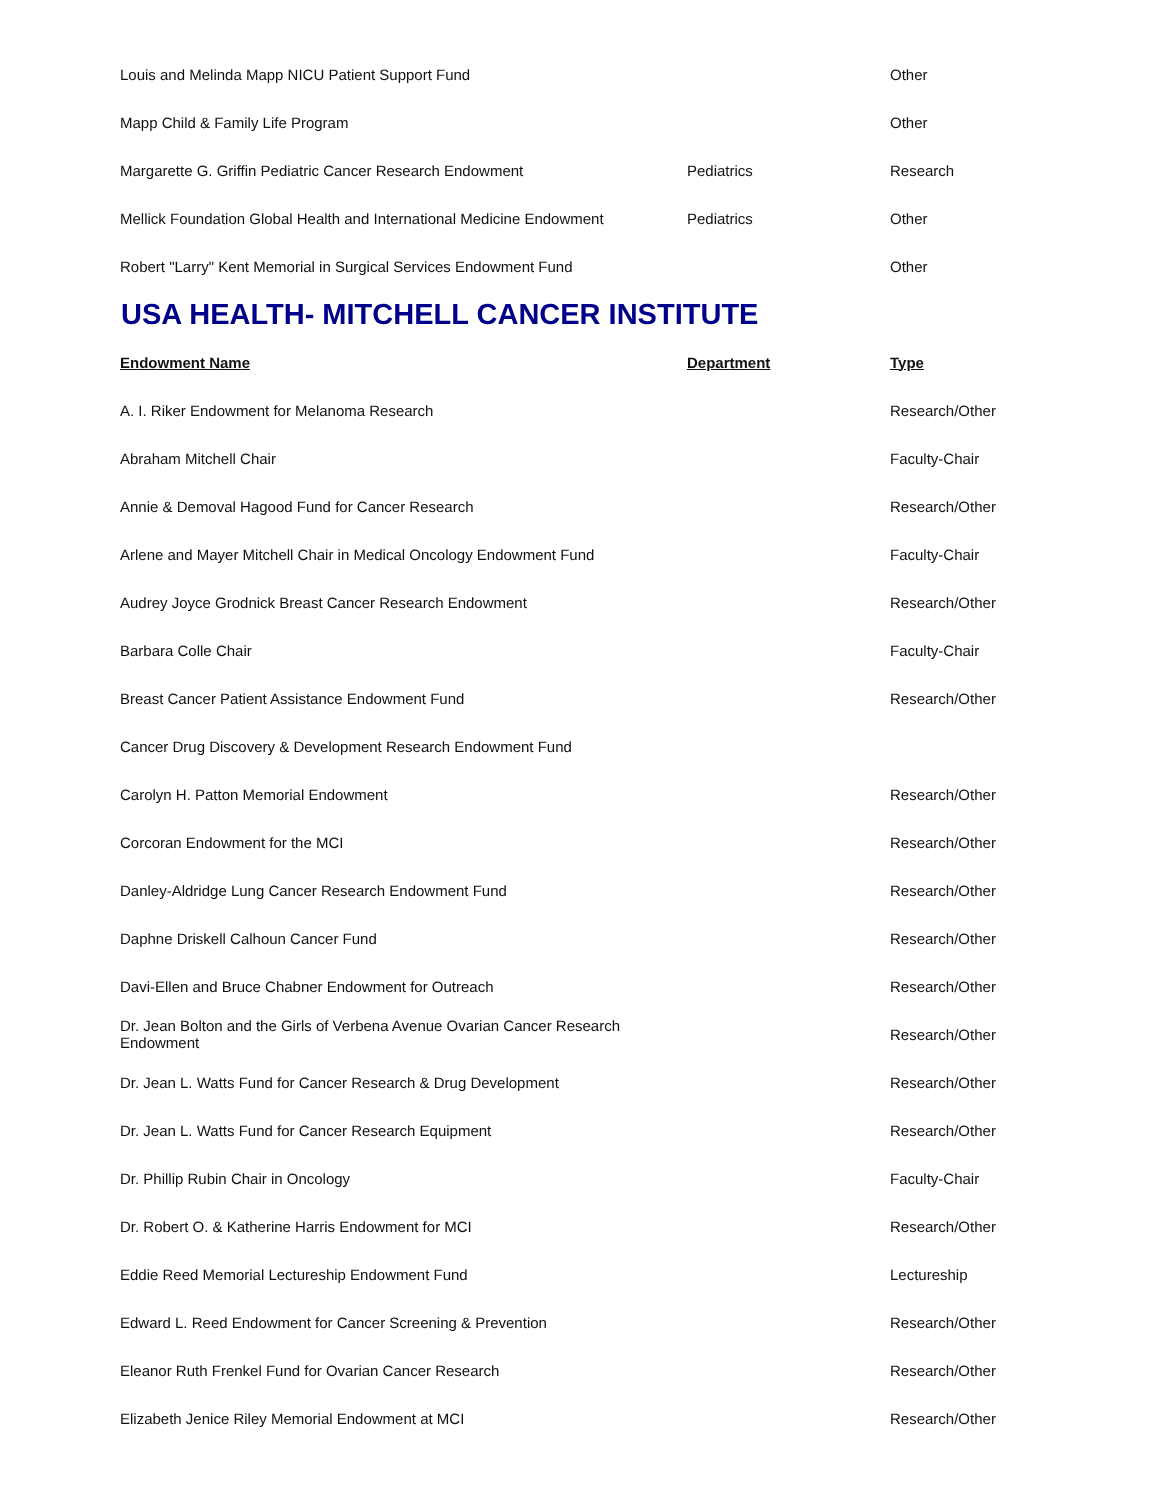| Louis and Melinda Mapp NICU Patient Support Fund | | Other |
| Mapp Child & Family Life Program | | Other |
| Margarette G. Griffin Pediatric Cancer Research Endowment | Pediatrics | Research |
| Mellick Foundation Global Health and International Medicine Endowment | Pediatrics | Other |
| Robert "Larry" Kent Memorial in Surgical Services Endowment Fund | | Other |
USA HEALTH- MITCHELL CANCER INSTITUTE
| Endowment Name | Department | Type |
| --- | --- | --- |
| A. I. Riker Endowment for Melanoma Research | | Research/Other |
| Abraham Mitchell Chair | | Faculty-Chair |
| Annie & Demoval Hagood Fund for Cancer Research | | Research/Other |
| Arlene and Mayer Mitchell Chair in Medical Oncology Endowment Fund | | Faculty-Chair |
| Audrey Joyce Grodnick Breast Cancer Research Endowment | | Research/Other |
| Barbara Colle Chair | | Faculty-Chair |
| Breast Cancer Patient Assistance Endowment Fund | | Research/Other |
| Cancer Drug Discovery & Development Research Endowment Fund | | |
| Carolyn H. Patton Memorial Endowment | | Research/Other |
| Corcoran Endowment for the MCI | | Research/Other |
| Danley-Aldridge Lung Cancer Research Endowment Fund | | Research/Other |
| Daphne Driskell Calhoun Cancer Fund | | Research/Other |
| Davi-Ellen and Bruce Chabner Endowment for Outreach | | Research/Other |
| Dr. Jean Bolton and the Girls of Verbena Avenue Ovarian Cancer Research Endowment | | Research/Other |
| Dr. Jean L. Watts Fund for Cancer Research & Drug Development | | Research/Other |
| Dr. Jean L. Watts Fund for Cancer Research Equipment | | Research/Other |
| Dr. Phillip Rubin Chair in Oncology | | Faculty-Chair |
| Dr. Robert O. & Katherine Harris Endowment for MCI | | Research/Other |
| Eddie Reed Memorial Lectureship Endowment Fund | | Lectureship |
| Edward L. Reed Endowment for Cancer Screening & Prevention | | Research/Other |
| Eleanor Ruth Frenkel Fund for Ovarian Cancer Research | | Research/Other |
| Elizabeth Jenice Riley Memorial Endowment at MCI | | Research/Other |